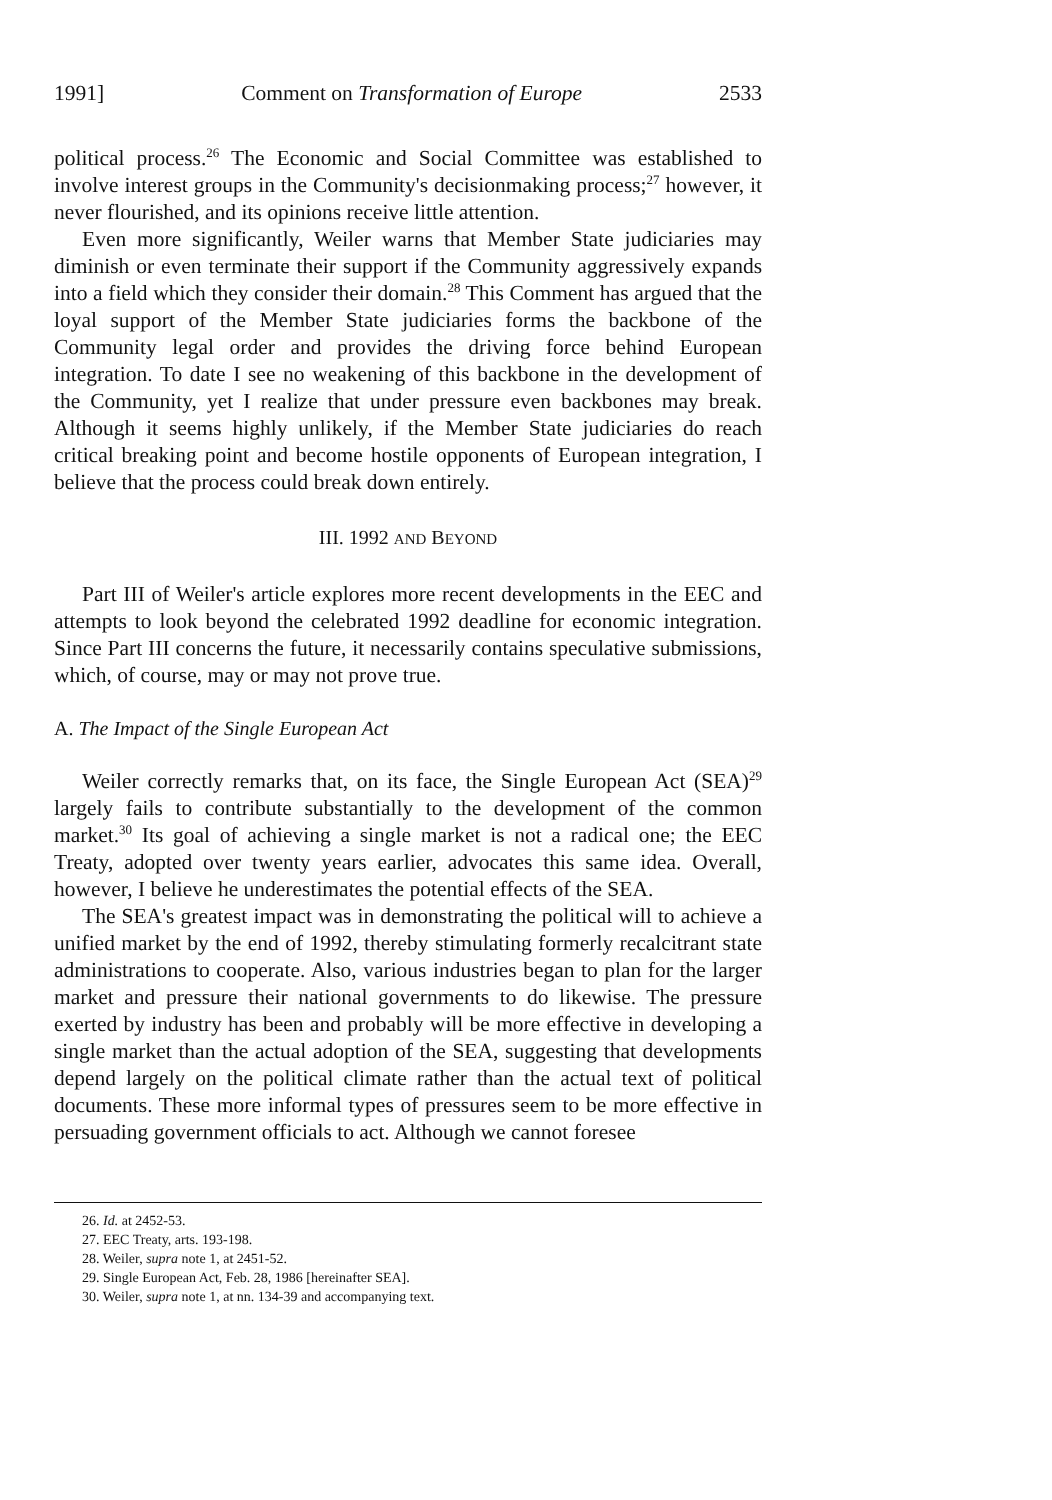1991] Comment on Transformation of Europe 2533
political process.<sup>26</sup> The Economic and Social Committee was established to involve interest groups in the Community's decisionmaking process;<sup>27</sup> however, it never flourished, and its opinions receive little attention.
Even more significantly, Weiler warns that Member State judiciaries may diminish or even terminate their support if the Community aggressively expands into a field which they consider their domain.<sup>28</sup> This Comment has argued that the loyal support of the Member State judiciaries forms the backbone of the Community legal order and provides the driving force behind European integration. To date I see no weakening of this backbone in the development of the Community, yet I realize that under pressure even backbones may break. Although it seems highly unlikely, if the Member State judiciaries do reach critical breaking point and become hostile opponents of European integration, I believe that the process could break down entirely.
III. 1992 AND BEYOND
Part III of Weiler's article explores more recent developments in the EEC and attempts to look beyond the celebrated 1992 deadline for economic integration. Since Part III concerns the future, it necessarily contains speculative submissions, which, of course, may or may not prove true.
A. The Impact of the Single European Act
Weiler correctly remarks that, on its face, the Single European Act (SEA)<sup>29</sup> largely fails to contribute substantially to the development of the common market.<sup>30</sup> Its goal of achieving a single market is not a radical one; the EEC Treaty, adopted over twenty years earlier, advocates this same idea. Overall, however, I believe he underestimates the potential effects of the SEA.
The SEA's greatest impact was in demonstrating the political will to achieve a unified market by the end of 1992, thereby stimulating formerly recalcitrant state administrations to cooperate. Also, various industries began to plan for the larger market and pressure their national governments to do likewise. The pressure exerted by industry has been and probably will be more effective in developing a single market than the actual adoption of the SEA, suggesting that developments depend largely on the political climate rather than the actual text of political documents. These more informal types of pressures seem to be more effective in persuading government officials to act. Although we cannot foresee
26. Id. at 2452-53.
27. EEC Treaty, arts. 193-198.
28. Weiler, supra note 1, at 2451-52.
29. Single European Act, Feb. 28, 1986 [hereinafter SEA].
30. Weiler, supra note 1, at nn. 134-39 and accompanying text.